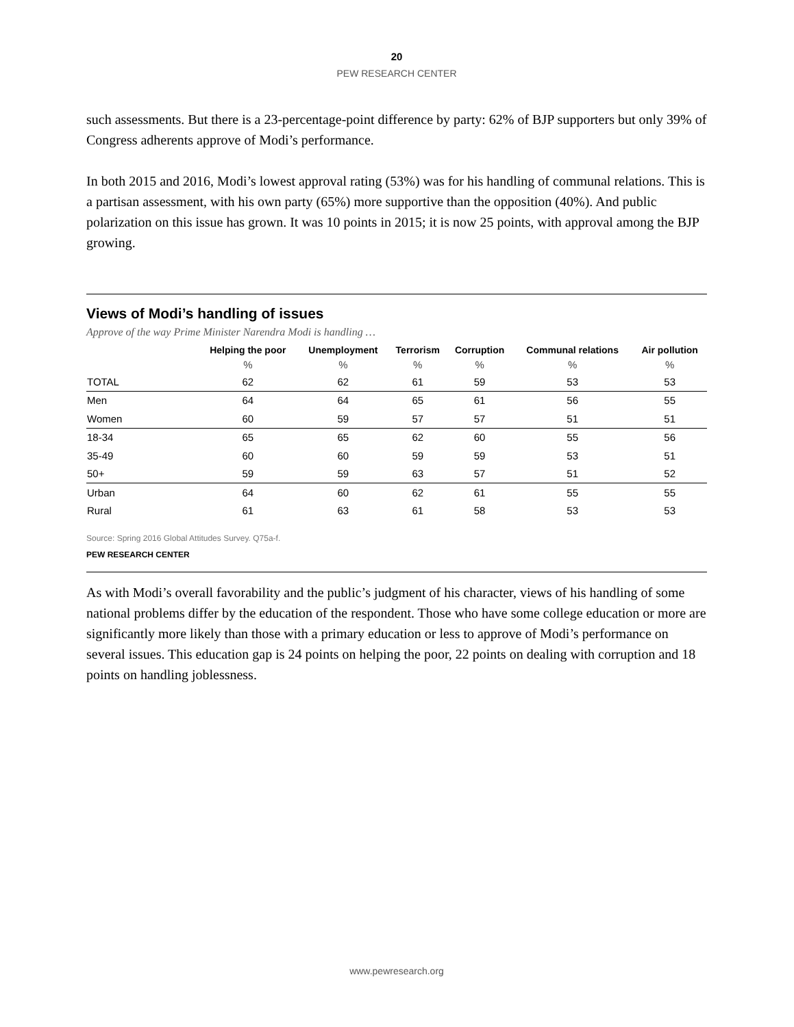20
PEW RESEARCH CENTER
such assessments. But there is a 23-percentage-point difference by party: 62% of BJP supporters but only 39% of Congress adherents approve of Modi’s performance.
In both 2015 and 2016, Modi’s lowest approval rating (53%) was for his handling of communal relations. This is a partisan assessment, with his own party (65%) more supportive than the opposition (40%). And public polarization on this issue has grown. It was 10 points in 2015; it is now 25 points, with approval among the BJP growing.
Views of Modi’s handling of issues
Approve of the way Prime Minister Narendra Modi is handling …
| | Helping the poor | Unemployment | Terrorism | Corruption | Communal relations | Air pollution |
| --- | --- | --- | --- | --- | --- | --- |
| | % | % | % | % | % | % |
| TOTAL | 62 | 62 | 61 | 59 | 53 | 53 |
| Men | 64 | 64 | 65 | 61 | 56 | 55 |
| Women | 60 | 59 | 57 | 57 | 51 | 51 |
| 18-34 | 65 | 65 | 62 | 60 | 55 | 56 |
| 35-49 | 60 | 60 | 59 | 59 | 53 | 51 |
| 50+ | 59 | 59 | 63 | 57 | 51 | 52 |
| Urban | 64 | 60 | 62 | 61 | 55 | 55 |
| Rural | 61 | 63 | 61 | 58 | 53 | 53 |
Source: Spring 2016 Global Attitudes Survey. Q75a-f.
PEW RESEARCH CENTER
As with Modi’s overall favorability and the public’s judgment of his character, views of his handling of some national problems differ by the education of the respondent. Those who have some college education or more are significantly more likely than those with a primary education or less to approve of Modi’s performance on several issues. This education gap is 24 points on helping the poor, 22 points on dealing with corruption and 18 points on handling joblessness.
www.pewresearch.org